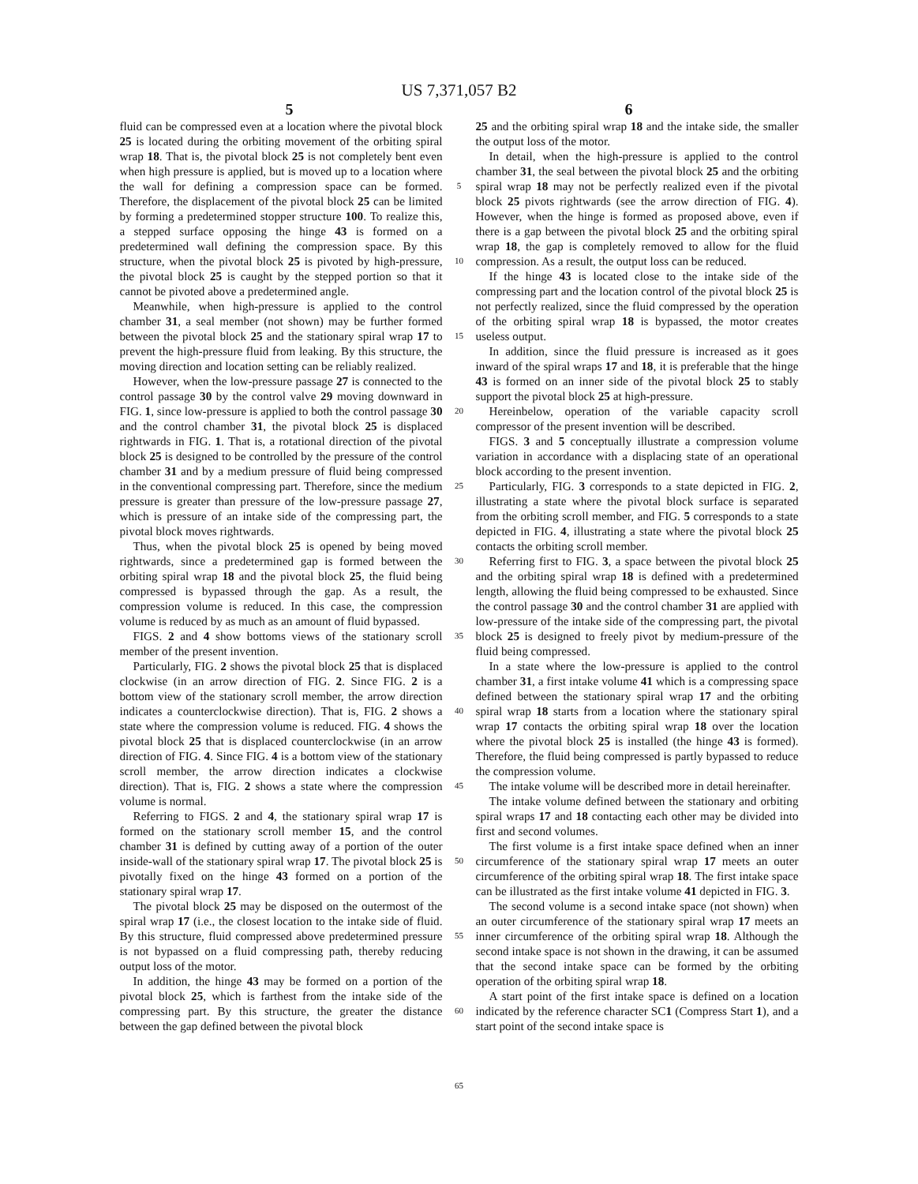US 7,371,057 B2
5 6
fluid can be compressed even at a location where the pivotal block 25 is located during the orbiting movement of the orbiting spiral wrap 18. That is, the pivotal block 25 is not completely bent even when high pressure is applied, but is moved up to a location where the wall for defining a compression space can be formed. Therefore, the displacement of the pivotal block 25 can be limited by forming a predetermined stopper structure 100. To realize this, a stepped surface opposing the hinge 43 is formed on a predetermined wall defining the compression space. By this structure, when the pivotal block 25 is pivoted by high-pressure, the pivotal block 25 is caught by the stepped portion so that it cannot be pivoted above a predetermined angle.
Meanwhile, when high-pressure is applied to the control chamber 31, a seal member (not shown) may be further formed between the pivotal block 25 and the stationary spiral wrap 17 to prevent the high-pressure fluid from leaking. By this structure, the moving direction and location setting can be reliably realized.
However, when the low-pressure passage 27 is connected to the control passage 30 by the control valve 29 moving downward in FIG. 1, since low-pressure is applied to both the control passage 30 and the control chamber 31, the pivotal block 25 is displaced rightwards in FIG. 1. That is, a rotational direction of the pivotal block 25 is designed to be controlled by the pressure of the control chamber 31 and by a medium pressure of fluid being compressed in the conventional compressing part. Therefore, since the medium pressure is greater than pressure of the low-pressure passage 27, which is pressure of an intake side of the compressing part, the pivotal block moves rightwards.
Thus, when the pivotal block 25 is opened by being moved rightwards, since a predetermined gap is formed between the orbiting spiral wrap 18 and the pivotal block 25, the fluid being compressed is bypassed through the gap. As a result, the compression volume is reduced. In this case, the compression volume is reduced by as much as an amount of fluid bypassed.
FIGS. 2 and 4 show bottoms views of the stationary scroll member of the present invention.
Particularly, FIG. 2 shows the pivotal block 25 that is displaced clockwise (in an arrow direction of FIG. 2. Since FIG. 2 is a bottom view of the stationary scroll member, the arrow direction indicates a counterclockwise direction). That is, FIG. 2 shows a state where the compression volume is reduced. FIG. 4 shows the pivotal block 25 that is displaced counterclockwise (in an arrow direction of FIG. 4. Since FIG. 4 is a bottom view of the stationary scroll member, the arrow direction indicates a clockwise direction). That is, FIG. 2 shows a state where the compression volume is normal.
Referring to FIGS. 2 and 4, the stationary spiral wrap 17 is formed on the stationary scroll member 15, and the control chamber 31 is defined by cutting away of a portion of the outer inside-wall of the stationary spiral wrap 17. The pivotal block 25 is pivotally fixed on the hinge 43 formed on a portion of the stationary spiral wrap 17.
The pivotal block 25 may be disposed on the outermost of the spiral wrap 17 (i.e., the closest location to the intake side of fluid. By this structure, fluid compressed above predetermined pressure is not bypassed on a fluid compressing path, thereby reducing output loss of the motor.
In addition, the hinge 43 may be formed on a portion of the pivotal block 25, which is farthest from the intake side of the compressing part. By this structure, the greater the distance between the gap defined between the pivotal block
5
10
15
20
25
30
35
40
45
50
55
60
65
25 and the orbiting spiral wrap 18 and the intake side, the smaller the output loss of the motor.
In detail, when the high-pressure is applied to the control chamber 31, the seal between the pivotal block 25 and the orbiting spiral wrap 18 may not be perfectly realized even if the pivotal block 25 pivots rightwards (see the arrow direction of FIG. 4). However, when the hinge is formed as proposed above, even if there is a gap between the pivotal block 25 and the orbiting spiral wrap 18, the gap is completely removed to allow for the fluid compression. As a result, the output loss can be reduced.
If the hinge 43 is located close to the intake side of the compressing part and the location control of the pivotal block 25 is not perfectly realized, since the fluid compressed by the operation of the orbiting spiral wrap 18 is bypassed, the motor creates useless output.
In addition, since the fluid pressure is increased as it goes inward of the spiral wraps 17 and 18, it is preferable that the hinge 43 is formed on an inner side of the pivotal block 25 to stably support the pivotal block 25 at high-pressure.
Hereinbelow, operation of the variable capacity scroll compressor of the present invention will be described.
FIGS. 3 and 5 conceptually illustrate a compression volume variation in accordance with a displacing state of an operational block according to the present invention.
Particularly, FIG. 3 corresponds to a state depicted in FIG. 2, illustrating a state where the pivotal block surface is separated from the orbiting scroll member, and FIG. 5 corresponds to a state depicted in FIG. 4, illustrating a state where the pivotal block 25 contacts the orbiting scroll member.
Referring first to FIG. 3, a space between the pivotal block 25 and the orbiting spiral wrap 18 is defined with a predetermined length, allowing the fluid being compressed to be exhausted. Since the control passage 30 and the control chamber 31 are applied with low-pressure of the intake side of the compressing part, the pivotal block 25 is designed to freely pivot by medium-pressure of the fluid being compressed.
In a state where the low-pressure is applied to the control chamber 31, a first intake volume 41 which is a compressing space defined between the stationary spiral wrap 17 and the orbiting spiral wrap 18 starts from a location where the stationary spiral wrap 17 contacts the orbiting spiral wrap 18 over the location where the pivotal block 25 is installed (the hinge 43 is formed). Therefore, the fluid being compressed is partly bypassed to reduce the compression volume.
The intake volume will be described more in detail hereinafter.
The intake volume defined between the stationary and orbiting spiral wraps 17 and 18 contacting each other may be divided into first and second volumes.
The first volume is a first intake space defined when an inner circumference of the stationary spiral wrap 17 meets an outer circumference of the orbiting spiral wrap 18. The first intake space can be illustrated as the first intake volume 41 depicted in FIG. 3.
The second volume is a second intake space (not shown) when an outer circumference of the stationary spiral wrap 17 meets an inner circumference of the orbiting spiral wrap 18. Although the second intake space is not shown in the drawing, it can be assumed that the second intake space can be formed by the orbiting operation of the orbiting spiral wrap 18.
A start point of the first intake space is defined on a location indicated by the reference character SC1 (Compress Start 1), and a start point of the second intake space is